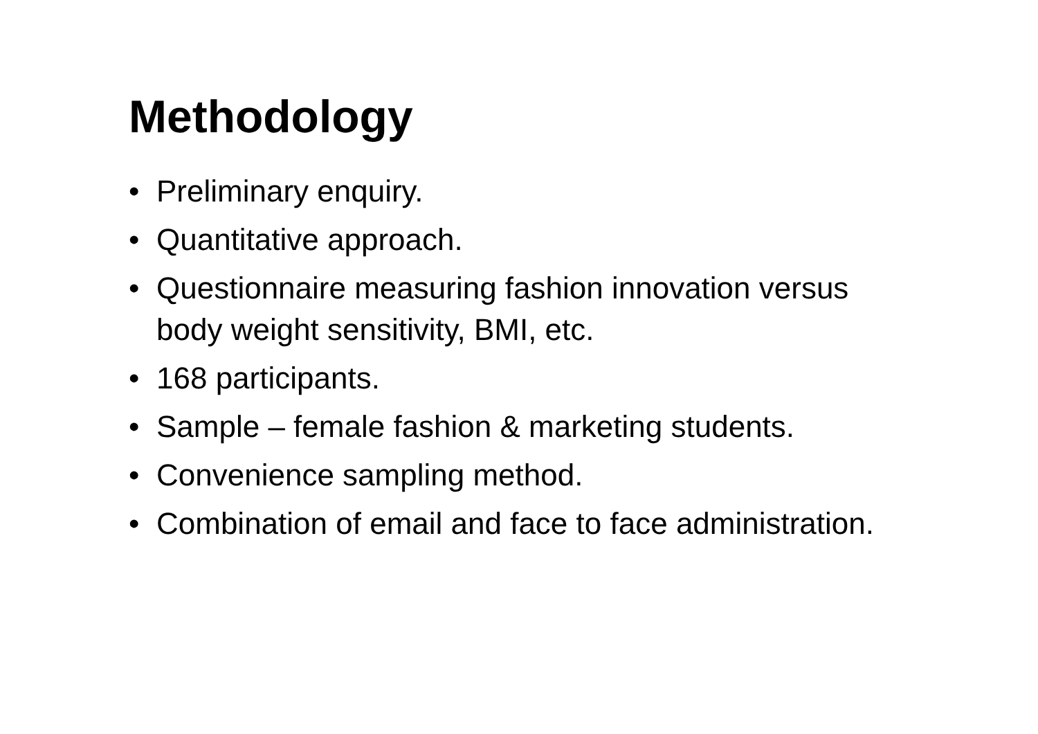Methodology
• Preliminary enquiry.
• Quantitative approach.
• Questionnaire measuring fashion innovation versus body weight sensitivity, BMI, etc.
• 168 participants.
• Sample – female fashion & marketing students.
• Convenience sampling method.
• Combination of email and face to face administration.